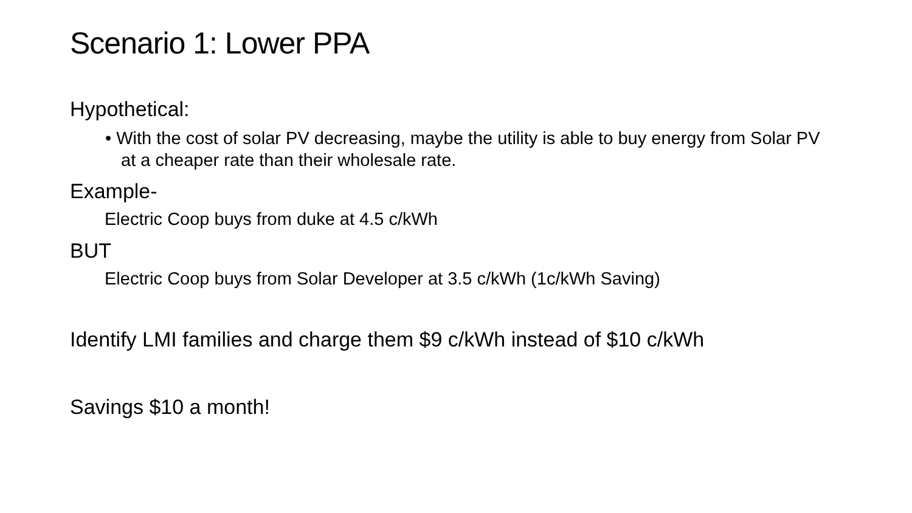Scenario 1: Lower PPA
Hypothetical:
• With the cost of solar PV decreasing, maybe the utility is able to buy energy from Solar PV at a cheaper rate than their wholesale rate.
Example-
Electric Coop buys from duke at 4.5 c/kWh
BUT
Electric Coop buys from Solar Developer at 3.5 c/kWh (1c/kWh Saving)
Identify LMI families and charge them $9 c/kWh instead of $10 c/kWh
Savings $10 a month!